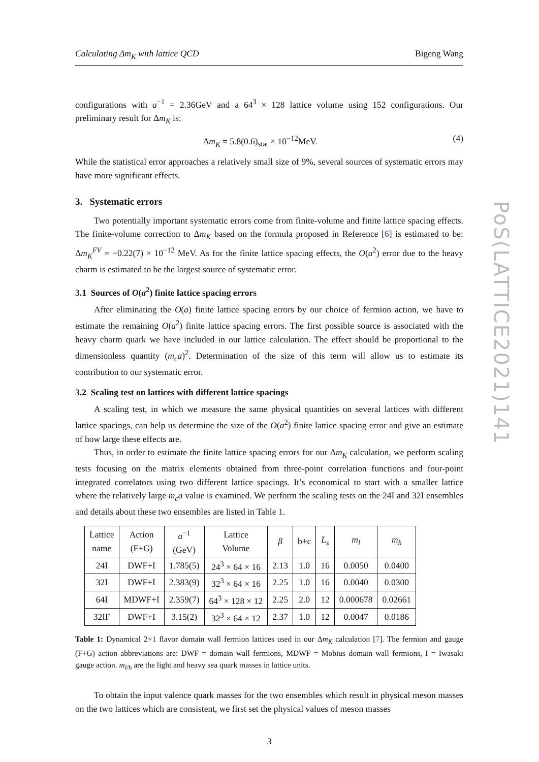PoS(LATTICE2021)141
Calculating Δm<sub>K</sub> with lattice QCD Bigeng Wang
configurations with a<sup>−1</sup> = 2.36GeV and a 64<sup>3</sup> × 128 lattice volume using 152 configurations. Our preliminary result for Δm<sub>K</sub> is:
Δm<sub>K</sub> = 5.8(0.6)<sub>stat</sub> × 10<sup>−12</sup>MeV. (4)
While the statistical error approaches a relatively small size of 9%, several sources of systematic errors may have more significant effects.
3. Systematic errors
Two potentially important systematic errors come from finite-volume and finite lattice spacing effects. The finite-volume correction to Δm<sub>K</sub> based on the formula proposed in Reference [6] is estimated to be: Δm<sub>K</sub><sup>FV</sup> = −0.22(7) × 10<sup>−12</sup> MeV. As for the finite lattice spacing effects, the O(a<sup>2</sup>) error due to the heavy charm is estimated to be the largest source of systematic error.
3.1 Sources of O(a<sup>2</sup>) finite lattice spacing errors
After eliminating the O(a) finite lattice spacing errors by our choice of fermion action, we have to estimate the remaining O(a<sup>2</sup>) finite lattice spacing errors. The first possible source is associated with the heavy charm quark we have included in our lattice calculation. The effect should be proportional to the dimensionless quantity (m<sub>c</sub>a)<sup>2</sup>. Determination of the size of this term will allow us to estimate its contribution to our systematic error.
3.2 Scaling test on lattices with different lattice spacings
A scaling test, in which we measure the same physical quantities on several lattices with different lattice spacings, can help us determine the size of the O(a<sup>2</sup>) finite lattice spacing error and give an estimate of how large these effects are.
Thus, in order to estimate the finite lattice spacing errors for our Δm<sub>K</sub> calculation, we perform scaling tests focusing on the matrix elements obtained from three-point correlation functions and four-point integrated correlators using two different lattice spacings. It’s economical to start with a smaller lattice where the relatively large m<sub>c</sub>a value is examined. We perform the scaling tests on the 24I and 32I ensembles and details about these two ensembles are listed in Table 1.
| Lattice name | Action (F+G) | a<sup>−1</sup> (GeV) | Lattice Volume | β | b+c | L<sub>s</sub> | m<sub>l</sub> | m<sub>h</sub> |
| --- | --- | --- | --- | --- | --- | --- | --- | --- |
| 24I | DWF+I | 1.785(5) | 24<sup>3</sup> × 64 × 16 | 2.13 | 1.0 | 16 | 0.0050 | 0.0400 |
| 32I | DWF+I | 2.383(9) | 32<sup>3</sup> × 64 × 16 | 2.25 | 1.0 | 16 | 0.0040 | 0.0300 |
| 64I | MDWF+I | 2.359(7) | 64<sup>3</sup> × 128 × 12 | 2.25 | 2.0 | 12 | 0.000678 | 0.02661 |
| 32IF | DWF+I | 3.15(2) | 32<sup>3</sup> × 64 × 12 | 2.37 | 1.0 | 12 | 0.0047 | 0.0186 |
Table 1: Dynamical 2+1 flavor domain wall fermion lattices used in our Δm<sub>K</sub> calculation [7]. The fermion and gauge (F+G) action abbreviations are: DWF = domain wall fermions, MDWF = Mobius domain wall fermions, I = Iwasaki gauge action. m<sub>l/h</sub> are the light and heavy sea quark masses in lattice units.
To obtain the input valence quark masses for the two ensembles which result in physical meson masses on the two lattices which are consistent, we first set the physical values of meson masses
3